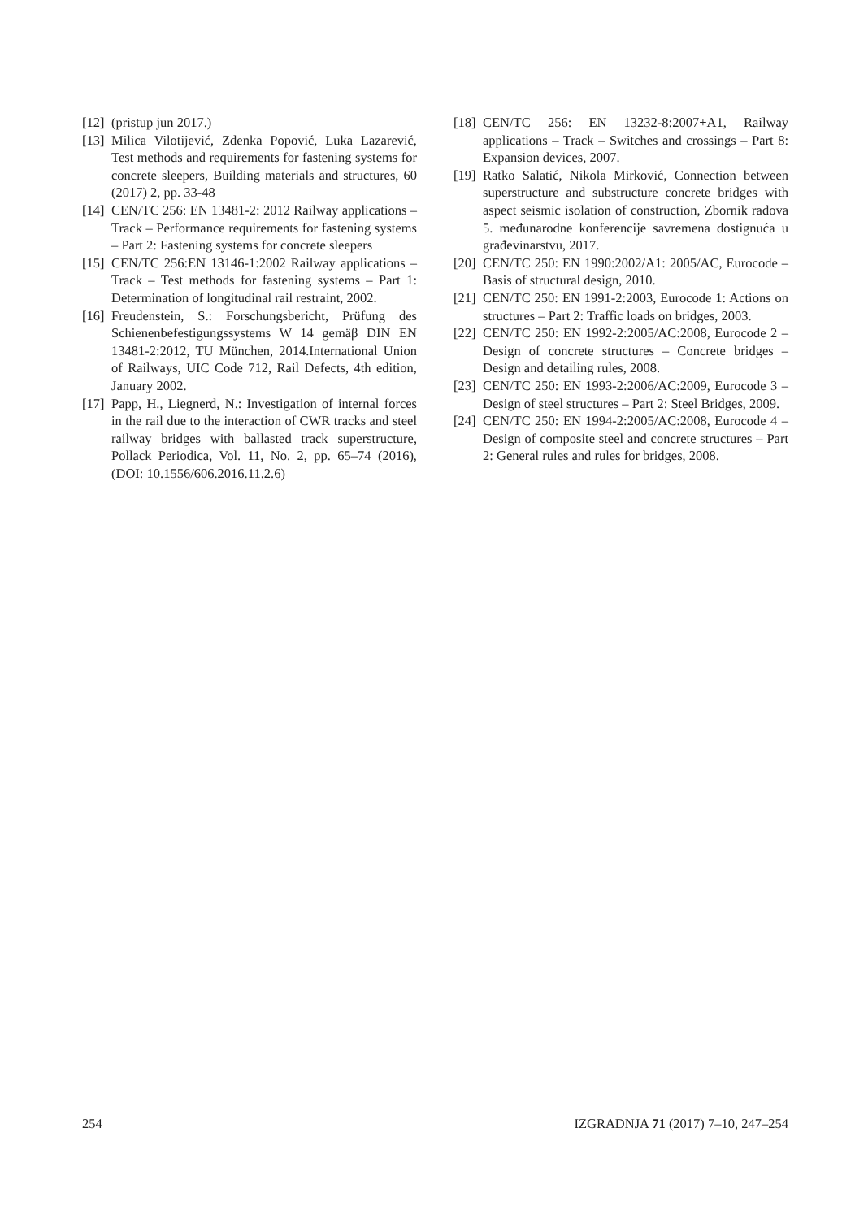[12] (pristup jun 2017.)
[13] Milica Vilotijević, Zdenka Popović, Luka Lazarević, Test methods and requirements for fastening systems for concrete sleepers, Building materials and structures, 60 (2017) 2, pp. 33-48
[14] CEN/TC 256: EN 13481-2: 2012 Railway applications – Track – Performance requirements for fastening systems – Part 2: Fastening systems for concrete sleepers
[15] CEN/TC 256:EN 13146-1:2002 Railway applications – Track – Test methods for fastening systems – Part 1: Determination of longitudinal rail restraint, 2002.
[16] Freudenstein, S.: Forschungsbericht, Prüfung des Schienenbefestigungssystems W 14 gemäβ DIN EN 13481-2:2012, TU München, 2014.International Union of Railways, UIC Code 712, Rail Defects, 4th edition, January 2002.
[17] Papp, H., Liegnerd, N.: Investigation of internal forces in the rail due to the interaction of CWR tracks and steel railway bridges with ballasted track superstructure, Pollack Periodica, Vol. 11, No. 2, pp. 65–74 (2016), (DOI: 10.1556/606.2016.11.2.6)
[18] CEN/TC 256: EN 13232-8:2007+A1, Railway applications – Track – Switches and crossings – Part 8: Expansion devices, 2007.
[19] Ratko Salatić, Nikola Mirković, Connection between superstructure and substructure concrete bridges with aspect seismic isolation of construction, Zbornik radova 5. međunarodne konferencije savremena dostignuća u građevinarstvu, 2017.
[20] CEN/TC 250: EN 1990:2002/A1: 2005/AC, Eurocode – Basis of structural design, 2010.
[21] CEN/TC 250: EN 1991-2:2003, Eurocode 1: Actions on structures – Part 2: Traffic loads on bridges, 2003.
[22] CEN/TC 250: EN 1992-2:2005/AC:2008, Eurocode 2 – Design of concrete structures – Concrete bridges – Design and detailing rules, 2008.
[23] CEN/TC 250: EN 1993-2:2006/AC:2009, Eurocode 3 – Design of steel structures – Part 2: Steel Bridges, 2009.
[24] CEN/TC 250: EN 1994-2:2005/AC:2008, Eurocode 4 – Design of composite steel and concrete structures – Part 2: General rules and rules for bridges, 2008.
254 IZGRADNJA 71 (2017) 7–10, 247–254